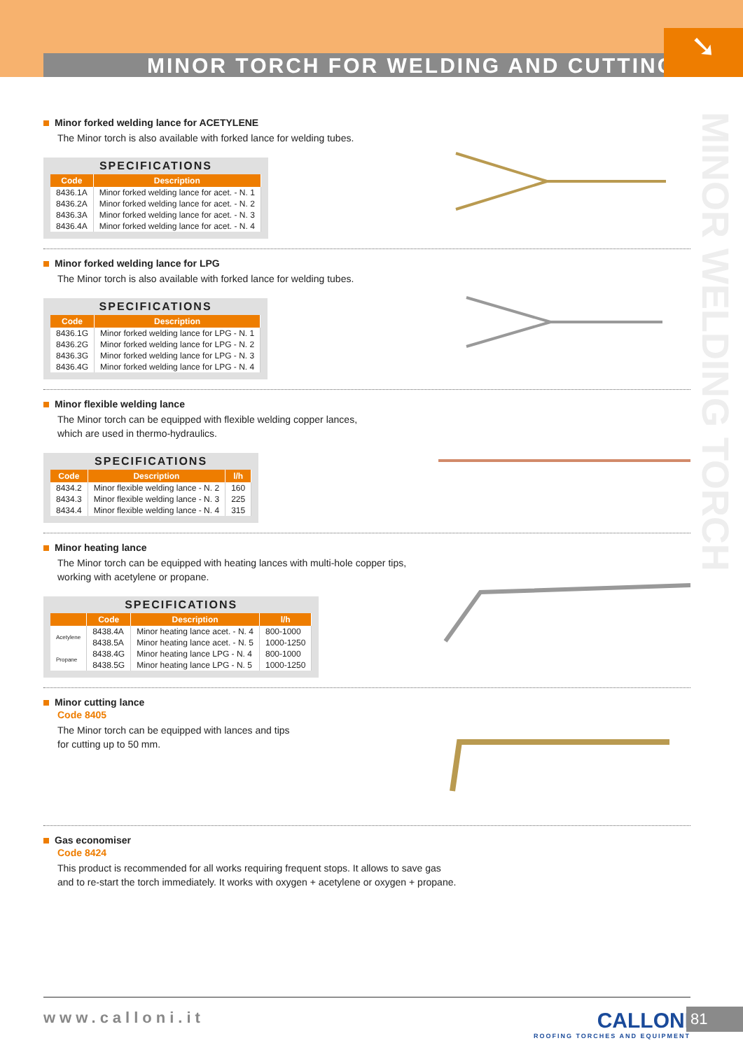MINOR TORCH FOR WELDING AND CUTTING
➘
MINOR WELDING TORCH
Minor forked welding lance for ACETYLENE
The Minor torch is also available with forked lance for welding tubes.
SPECIFICATIONS
| Code | Description |
| --- | --- |
| 8436.1A | Minor forked welding lance for acet. - N. 1 |
| 8436.2A | Minor forked welding lance for acet. - N. 2 |
| 8436.3A | Minor forked welding lance for acet. - N. 3 |
| 8436.4A | Minor forked welding lance for acet. - N. 4 |
Minor forked welding lance for LPG
The Minor torch is also available with forked lance for welding tubes.
SPECIFICATIONS
| Code | Description |
| --- | --- |
| 8436.1G | Minor forked welding lance for LPG - N. 1 |
| 8436.2G | Minor forked welding lance for LPG - N. 2 |
| 8436.3G | Minor forked welding lance for LPG - N. 3 |
| 8436.4G | Minor forked welding lance for LPG - N. 4 |
Minor flexible welding lance
The Minor torch can be equipped with flexible welding copper lances,
which are used in thermo-hydraulics.
SPECIFICATIONS
| Code | Description | l/h |
| --- | --- | --- |
| 8434.2 | Minor flexible welding lance - N. 2 | 160 |
| 8434.3 | Minor flexible welding lance - N. 3 | 225 |
| 8434.4 | Minor flexible welding lance - N. 4 | 315 |
Minor heating lance
The Minor torch can be equipped with heating lances with multi-hole copper tips,
working with acetylene or propane.
SPECIFICATIONS
| | Code | Description | l/h |
| --- | --- | --- | --- |
| Acetylene | 8438.4A | Minor heating lance acet. - N. 4 | 800-1000 |
| | 8438.5A | Minor heating lance acet. - N. 5 | 1000-1250 |
| Propane | 8438.4G | Minor heating lance LPG - N. 4 | 800-1000 |
| | 8438.5G | Minor heating lance LPG - N. 5 | 1000-1250 |
Minor cutting lance
Code 8405
The Minor torch can be equipped with lances and tips
for cutting up to 50 mm.
Gas economiser
Code 8424
This product is recommended for all works requiring frequent stops. It allows to save gas
and to re-start the torch immediately. It works with oxygen + acetylene or oxygen + propane.
www.calloni.it
CALLONI
ROOFING TORCHES AND EQUIPMENT
81